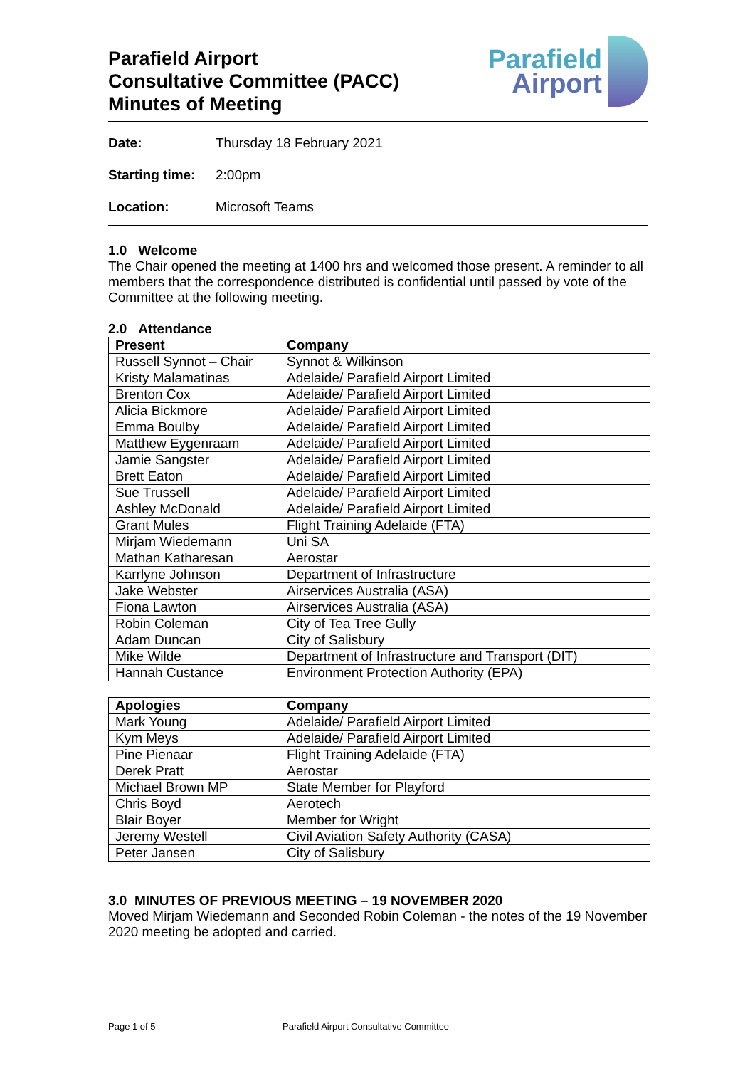Parafield Airport
Consultative Committee (PACC)
Minutes of Meeting
Parafield
Airport
Date: Thursday 18 February 2021
Starting time: 2:00pm
Location: Microsoft Teams
1.0 Welcome
The Chair opened the meeting at 1400 hrs and welcomed those present. A reminder to all members that the correspondence distributed is confidential until passed by vote of the Committee at the following meeting.
2.0 Attendance
| Present | Company |
| --- | --- |
| Russell Synnot – Chair | Synnot & Wilkinson |
| Kristy Malamatinas | Adelaide/ Parafield Airport Limited |
| Brenton Cox | Adelaide/ Parafield Airport Limited |
| Alicia Bickmore | Adelaide/ Parafield Airport Limited |
| Emma Boulby | Adelaide/ Parafield Airport Limited |
| Matthew Eygenraam | Adelaide/ Parafield Airport Limited |
| Jamie Sangster | Adelaide/ Parafield Airport Limited |
| Brett Eaton | Adelaide/ Parafield Airport Limited |
| Sue Trussell | Adelaide/ Parafield Airport Limited |
| Ashley McDonald | Adelaide/ Parafield Airport Limited |
| Grant Mules | Flight Training Adelaide (FTA) |
| Mirjam Wiedemann | Uni SA |
| Mathan Katharesan | Aerostar |
| Karrlyne Johnson | Department of Infrastructure |
| Jake Webster | Airservices Australia (ASA) |
| Fiona Lawton | Airservices Australia (ASA) |
| Robin Coleman | City of Tea Tree Gully |
| Adam Duncan | City of Salisbury |
| Mike Wilde | Department of Infrastructure and Transport (DIT) |
| Hannah Custance | Environment Protection Authority (EPA) |
| Apologies | Company |
| --- | --- |
| Mark Young | Adelaide/ Parafield Airport Limited |
| Kym Meys | Adelaide/ Parafield Airport Limited |
| Pine Pienaar | Flight Training Adelaide (FTA) |
| Derek Pratt | Aerostar |
| Michael Brown MP | State Member for Playford |
| Chris Boyd | Aerotech |
| Blair Boyer | Member for Wright |
| Jeremy Westell | Civil Aviation Safety Authority (CASA) |
| Peter Jansen | City of Salisbury |
3.0 MINUTES OF PREVIOUS MEETING – 19 NOVEMBER 2020
Moved Mirjam Wiedemann and Seconded Robin Coleman - the notes of the 19 November 2020 meeting be adopted and carried.
Page 1 of 5 Parafield Airport Consultative Committee